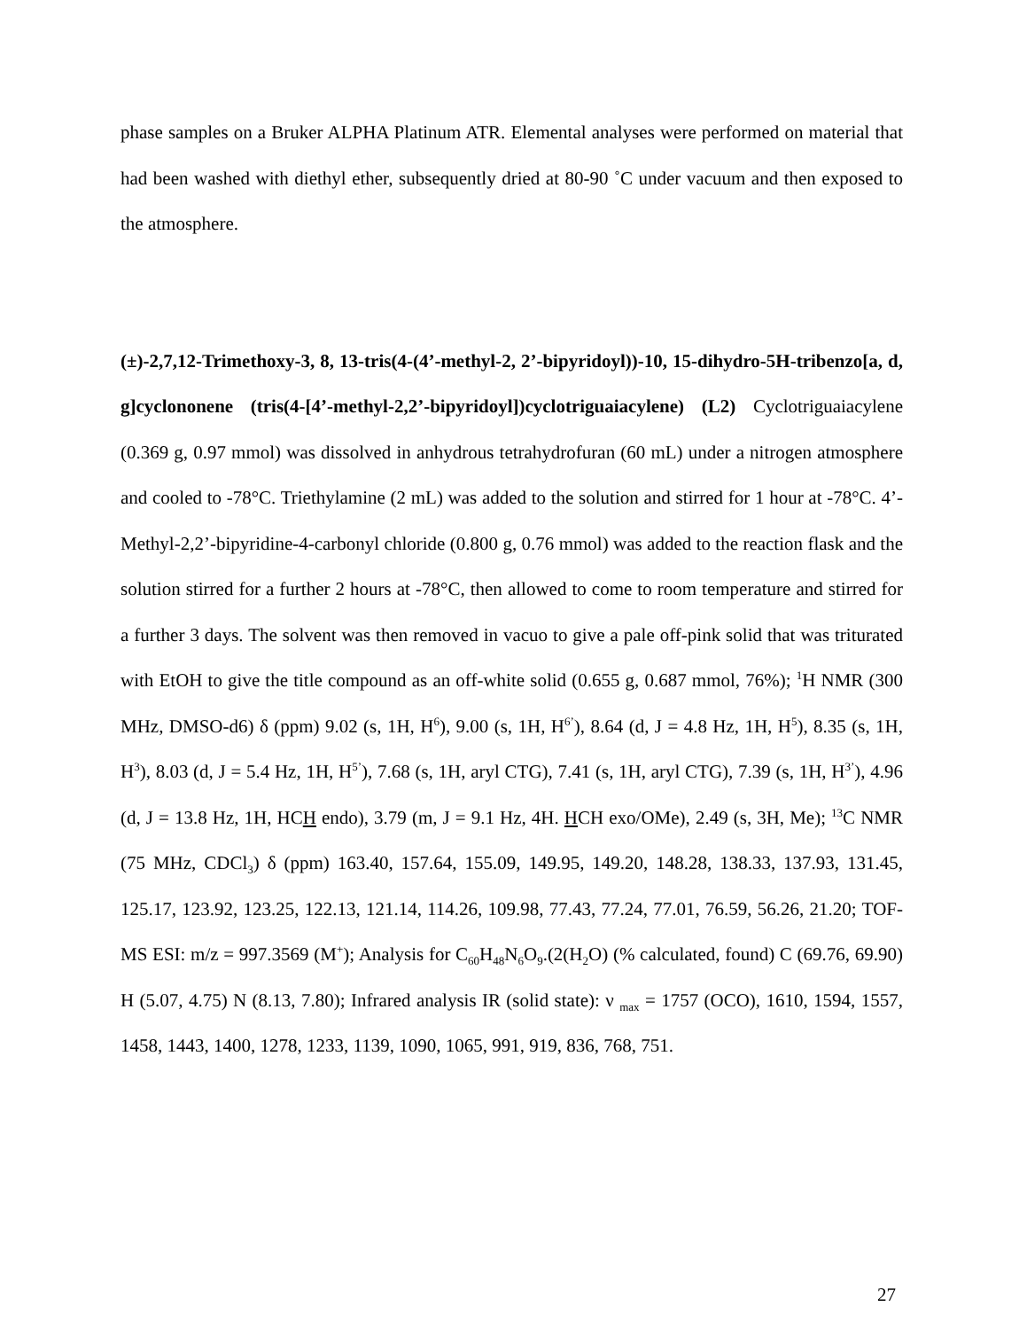phase samples on a Bruker ALPHA Platinum ATR. Elemental analyses were performed on material that had been washed with diethyl ether, subsequently dried at 80-90 ˚C under vacuum and then exposed to the atmosphere.
(±)-2,7,12-Trimethoxy-3, 8, 13-tris(4-(4’-methyl-2, 2’-bipyridoyl))-10, 15-dihydro-5H-tribenzo[a, d, g]cyclononene (tris(4-[4’-methyl-2,2’-bipyridoyl])cyclotriguaiacylene) (L2) Cyclotriguaiacylene (0.369 g, 0.97 mmol) was dissolved in anhydrous tetrahydrofuran (60 mL) under a nitrogen atmosphere and cooled to -78°C. Triethylamine (2 mL) was added to the solution and stirred for 1 hour at -78°C. 4’-Methyl-2,2’-bipyridine-4-carbonyl chloride (0.800 g, 0.76 mmol) was added to the reaction flask and the solution stirred for a further 2 hours at -78°C, then allowed to come to room temperature and stirred for a further 3 days. The solvent was then removed in vacuo to give a pale off-pink solid that was triturated with EtOH to give the title compound as an off-white solid (0.655 g, 0.687 mmol, 76%); <sup>1</sup>H NMR (300 MHz, DMSO-d6) δ (ppm) 9.02 (s, 1H, H<sup>6</sup>), 9.00 (s, 1H, H<sup>6’</sup>), 8.64 (d, J = 4.8 Hz, 1H, H<sup>5</sup>), 8.35 (s, 1H, H<sup>3</sup>), 8.03 (d, J = 5.4 Hz, 1H, H<sup>5’</sup>), 7.68 (s, 1H, aryl CTG), 7.41 (s, 1H, aryl CTG), 7.39 (s, 1H, H<sup>3’</sup>), 4.96 (d, J = 13.8 Hz, 1H, HCH endo), 3.79 (m, J = 9.1 Hz, 4H. HCH exo/OMe), 2.49 (s, 3H, Me); <sup>13</sup>C NMR (75 MHz, CDCl<sub>3</sub>) δ (ppm) 163.40, 157.64, 155.09, 149.95, 149.20, 148.28, 138.33, 137.93, 131.45, 125.17, 123.92, 123.25, 122.13, 121.14, 114.26, 109.98, 77.43, 77.24, 77.01, 76.59, 56.26, 21.20; TOF-MS ESI: m/z = 997.3569 (M<sup>+</sup>); Analysis for C<sub>60</sub>H<sub>48</sub>N<sub>6</sub>O<sub>9</sub>.(2(H<sub>2</sub>O) (% calculated, found) C (69.76, 69.90) H (5.07, 4.75) N (8.13, 7.80); Infrared analysis IR (solid state): ν <sub>max</sub> = 1757 (OCO), 1610, 1594, 1557, 1458, 1443, 1400, 1278, 1233, 1139, 1090, 1065, 991, 919, 836, 768, 751.
27